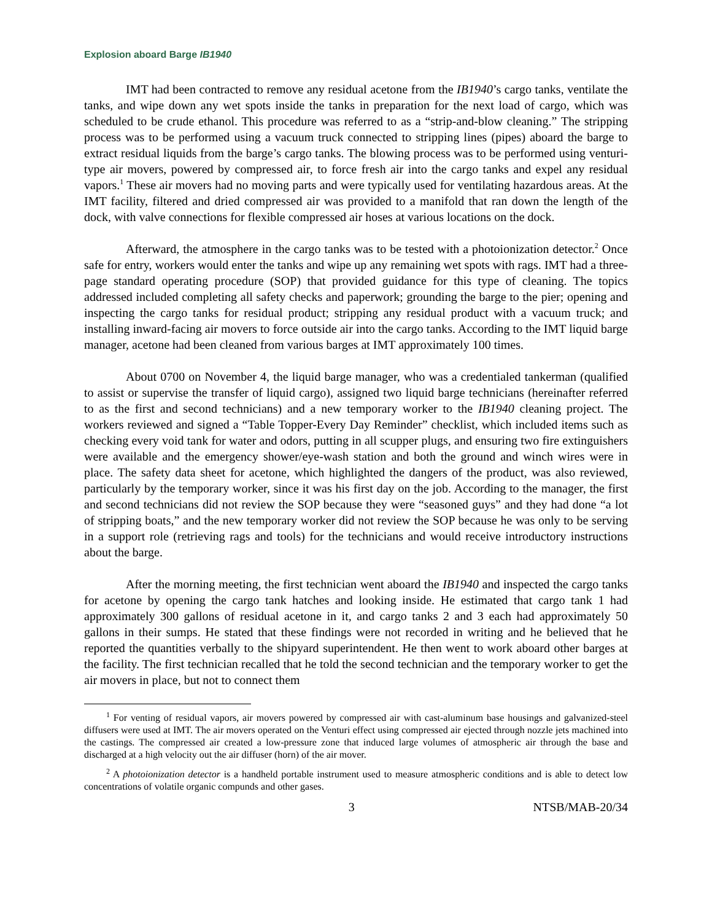Explosion aboard Barge IB1940
IMT had been contracted to remove any residual acetone from the IB1940’s cargo tanks, ventilate the tanks, and wipe down any wet spots inside the tanks in preparation for the next load of cargo, which was scheduled to be crude ethanol. This procedure was referred to as a “strip-and-blow cleaning.” The stripping process was to be performed using a vacuum truck connected to stripping lines (pipes) aboard the barge to extract residual liquids from the barge’s cargo tanks. The blowing process was to be performed using venturi-type air movers, powered by compressed air, to force fresh air into the cargo tanks and expel any residual vapors.<sup>1</sup> These air movers had no moving parts and were typically used for ventilating hazardous areas. At the IMT facility, filtered and dried compressed air was provided to a manifold that ran down the length of the dock, with valve connections for flexible compressed air hoses at various locations on the dock.
Afterward, the atmosphere in the cargo tanks was to be tested with a photoionization detector.<sup>2</sup> Once safe for entry, workers would enter the tanks and wipe up any remaining wet spots with rags. IMT had a three-page standard operating procedure (SOP) that provided guidance for this type of cleaning. The topics addressed included completing all safety checks and paperwork; grounding the barge to the pier; opening and inspecting the cargo tanks for residual product; stripping any residual product with a vacuum truck; and installing inward-facing air movers to force outside air into the cargo tanks. According to the IMT liquid barge manager, acetone had been cleaned from various barges at IMT approximately 100 times.
About 0700 on November 4, the liquid barge manager, who was a credentialed tankerman (qualified to assist or supervise the transfer of liquid cargo), assigned two liquid barge technicians (hereinafter referred to as the first and second technicians) and a new temporary worker to the IB1940 cleaning project. The workers reviewed and signed a “Table Topper-Every Day Reminder” checklist, which included items such as checking every void tank for water and odors, putting in all scupper plugs, and ensuring two fire extinguishers were available and the emergency shower/eye-wash station and both the ground and winch wires were in place. The safety data sheet for acetone, which highlighted the dangers of the product, was also reviewed, particularly by the temporary worker, since it was his first day on the job. According to the manager, the first and second technicians did not review the SOP because they were “seasoned guys” and they had done “a lot of stripping boats,” and the new temporary worker did not review the SOP because he was only to be serving in a support role (retrieving rags and tools) for the technicians and would receive introductory instructions about the barge.
After the morning meeting, the first technician went aboard the IB1940 and inspected the cargo tanks for acetone by opening the cargo tank hatches and looking inside. He estimated that cargo tank 1 had approximately 300 gallons of residual acetone in it, and cargo tanks 2 and 3 each had approximately 50 gallons in their sumps. He stated that these findings were not recorded in writing and he believed that he reported the quantities verbally to the shipyard superintendent. He then went to work aboard other barges at the facility. The first technician recalled that he told the second technician and the temporary worker to get the air movers in place, but not to connect them
<sup>1</sup> For venting of residual vapors, air movers powered by compressed air with cast-aluminum base housings and galvanized-steel diffusers were used at IMT. The air movers operated on the Venturi effect using compressed air ejected through nozzle jets machined into the castings. The compressed air created a low-pressure zone that induced large volumes of atmospheric air through the base and discharged at a high velocity out the air diffuser (horn) of the air mover.
<sup>2</sup> A photoionization detector is a handheld portable instrument used to measure atmospheric conditions and is able to detect low concentrations of volatile organic compunds and other gases.
3 NTSB/MAB-20/34